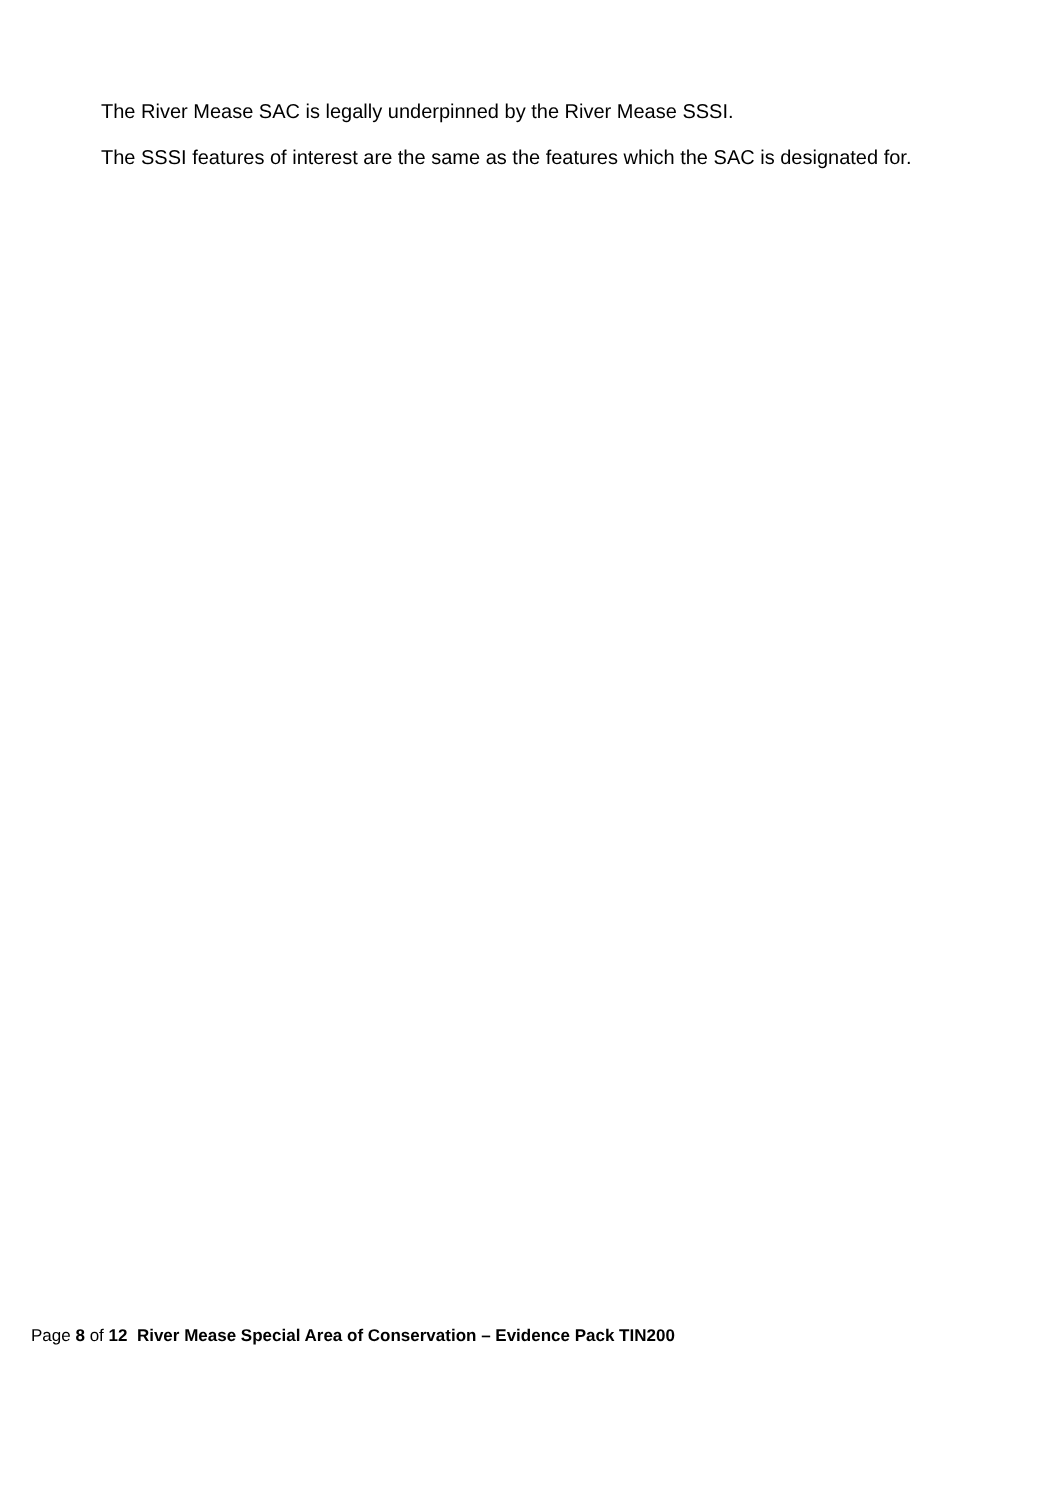The River Mease SAC is legally underpinned by the River Mease SSSI.
The SSSI features of interest are the same as the features which the SAC is designated for.
Page 8 of 12 River Mease Special Area of Conservation – Evidence Pack TIN200